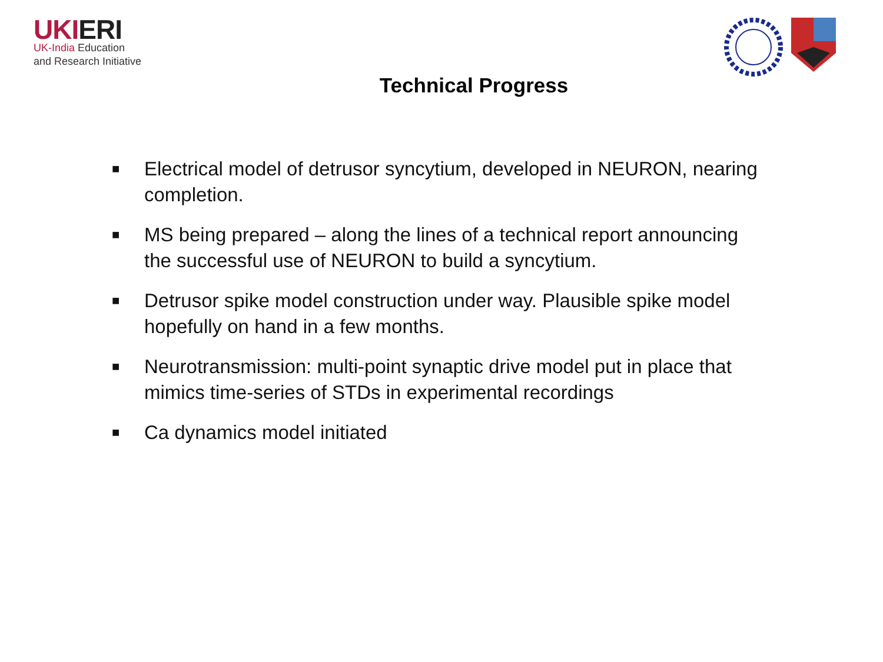UKIERI
UK-India Education
and Research Initiative
Technical Progress
■ Electrical model of detrusor syncytium, developed in NEURON, nearing completion.
■ MS being prepared – along the lines of a technical report announcing the successful use of NEURON to build a syncytium.
■ Detrusor spike model construction under way. Plausible spike model hopefully on hand in a few months.
■ Neurotransmission: multi-point synaptic drive model put in place that mimics time-series of STDs in experimental recordings
■ Ca dynamics model initiated